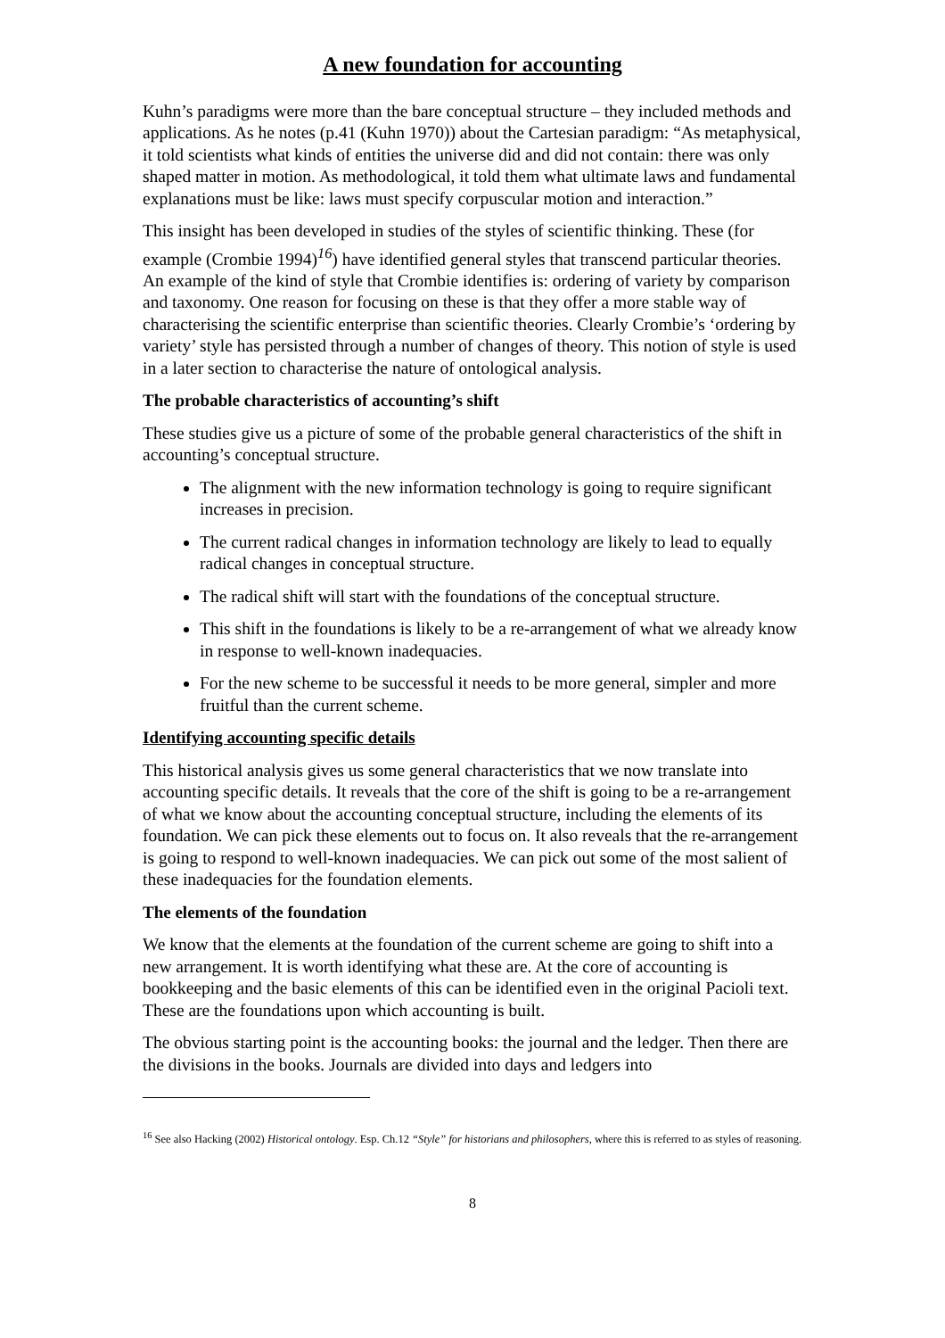A new foundation for accounting
Kuhn’s paradigms were more than the bare conceptual structure – they included methods and applications. As he notes (p.41 (Kuhn 1970)) about the Cartesian paradigm: “As metaphysical, it told scientists what kinds of entities the universe did and did not contain: there was only shaped matter in motion. As methodological, it told them what ultimate laws and fundamental explanations must be like: laws must specify corpuscular motion and interaction.”
This insight has been developed in studies of the styles of scientific thinking. These (for example (Crombie 1994)<sup>16</sup>) have identified general styles that transcend particular theories. An example of the kind of style that Crombie identifies is: ordering of variety by comparison and taxonomy. One reason for focusing on these is that they offer a more stable way of characterising the scientific enterprise than scientific theories. Clearly Crombie’s ‘ordering by variety’ style has persisted through a number of changes of theory. This notion of style is used in a later section to characterise the nature of ontological analysis.
The probable characteristics of accounting’s shift
These studies give us a picture of some of the probable general characteristics of the shift in accounting’s conceptual structure.
The alignment with the new information technology is going to require significant increases in precision.
The current radical changes in information technology are likely to lead to equally radical changes in conceptual structure.
The radical shift will start with the foundations of the conceptual structure.
This shift in the foundations is likely to be a re-arrangement of what we already know in response to well-known inadequacies.
For the new scheme to be successful it needs to be more general, simpler and more fruitful than the current scheme.
Identifying accounting specific details
This historical analysis gives us some general characteristics that we now translate into accounting specific details. It reveals that the core of the shift is going to be a re-arrangement of what we know about the accounting conceptual structure, including the elements of its foundation. We can pick these elements out to focus on. It also reveals that the re-arrangement is going to respond to well-known inadequacies. We can pick out some of the most salient of these inadequacies for the foundation elements.
The elements of the foundation
We know that the elements at the foundation of the current scheme are going to shift into a new arrangement. It is worth identifying what these are. At the core of accounting is bookkeeping and the basic elements of this can be identified even in the original Pacioli text. These are the foundations upon which accounting is built.
The obvious starting point is the accounting books: the journal and the ledger. Then there are the divisions in the books. Journals are divided into days and ledgers into
<sup>16</sup> See also Hacking (2002) Historical ontology. Esp. Ch.12 “Style” for historians and philosophers, where this is referred to as styles of reasoning.
8